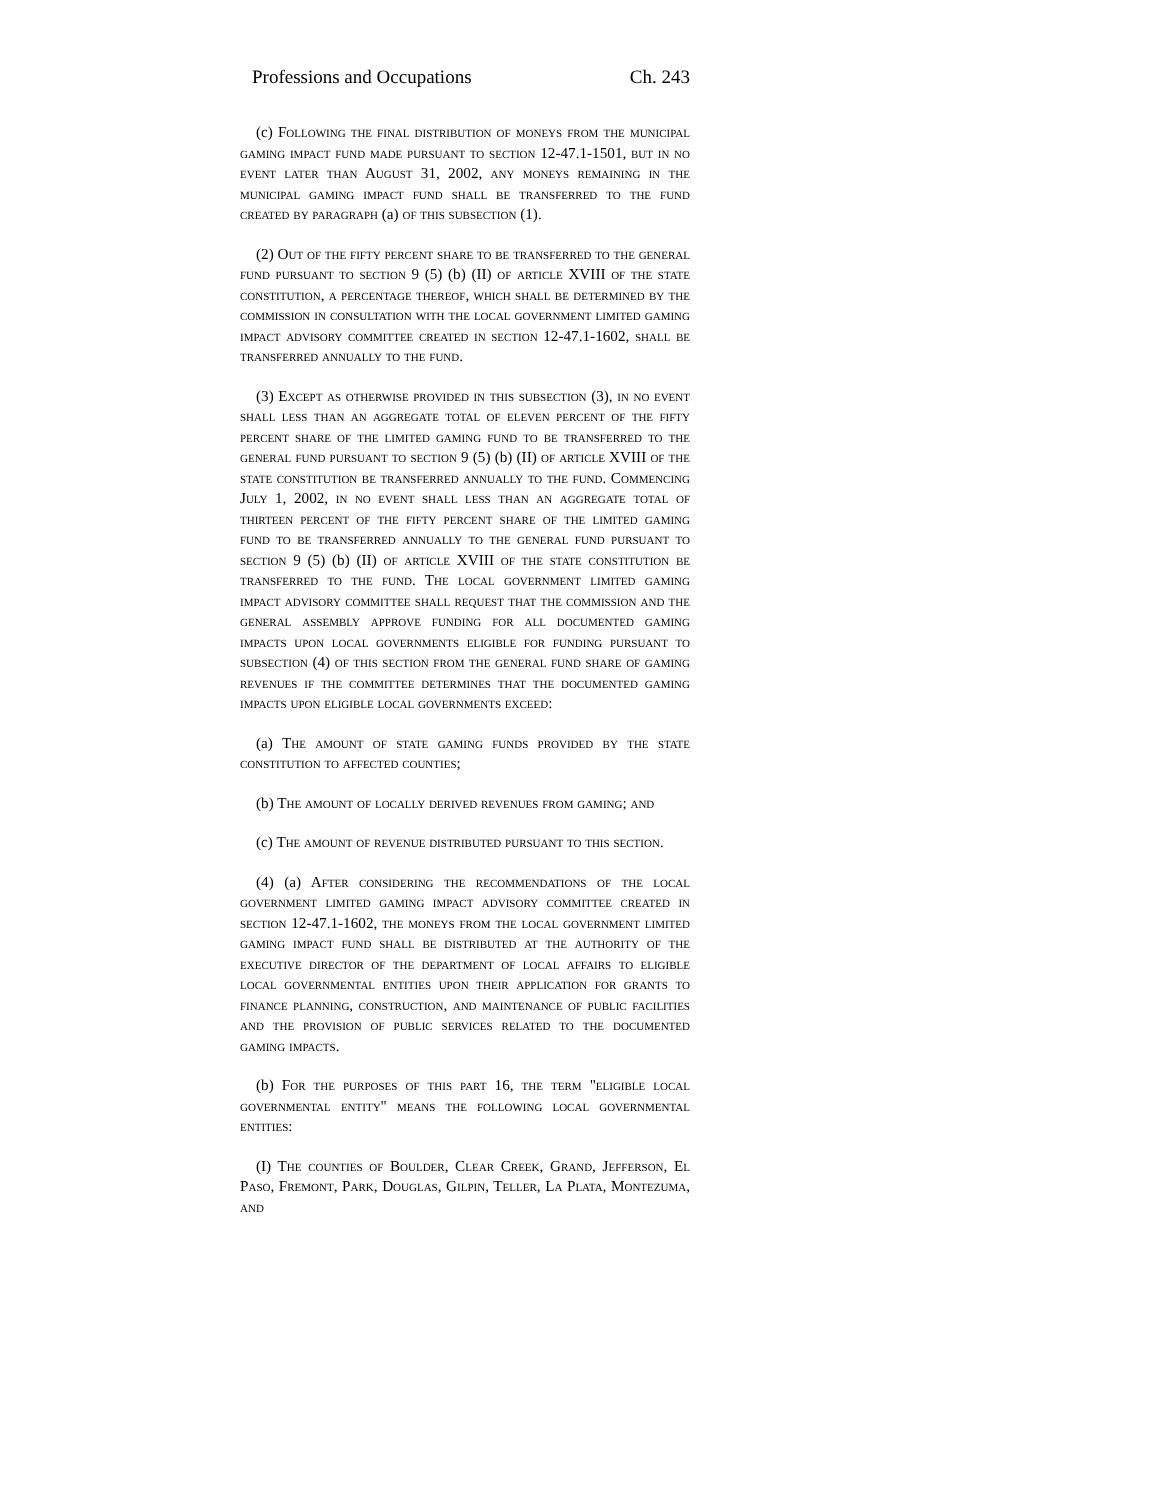Professions and Occupations Ch. 243
(c) Following the final distribution of moneys from the municipal gaming impact fund made pursuant to section 12-47.1-1501, but in no event later than August 31, 2002, any moneys remaining in the municipal gaming impact fund shall be transferred to the fund created by paragraph (a) of this subsection (1).
(2) Out of the fifty percent share to be transferred to the general fund pursuant to section 9 (5) (b) (II) of article XVIII of the state constitution, a percentage thereof, which shall be determined by the commission in consultation with the local government limited gaming impact advisory committee created in section 12-47.1-1602, shall be transferred annually to the fund.
(3) Except as otherwise provided in this subsection (3), in no event shall less than an aggregate total of eleven percent of the fifty percent share of the limited gaming fund to be transferred to the general fund pursuant to section 9 (5) (b) (II) of article XVIII of the state constitution be transferred annually to the fund. Commencing July 1, 2002, in no event shall less than an aggregate total of thirteen percent of the fifty percent share of the limited gaming fund to be transferred annually to the general fund pursuant to section 9 (5) (b) (II) of article XVIII of the state constitution be transferred to the fund. The local government limited gaming impact advisory committee shall request that the commission and the general assembly approve funding for all documented gaming impacts upon local governments eligible for funding pursuant to subsection (4) of this section from the general fund share of gaming revenues if the committee determines that the documented gaming impacts upon eligible local governments exceed:
(a) The amount of state gaming funds provided by the state constitution to affected counties;
(b) The amount of locally derived revenues from gaming; and
(c) The amount of revenue distributed pursuant to this section.
(4) (a) After considering the recommendations of the local government limited gaming impact advisory committee created in section 12-47.1-1602, the moneys from the local government limited gaming impact fund shall be distributed at the authority of the executive director of the department of local affairs to eligible local governmental entities upon their application for grants to finance planning, construction, and maintenance of public facilities and the provision of public services related to the documented gaming impacts.
(b) For the purposes of this part 16, the term "eligible local governmental entity" means the following local governmental entities:
(I) The counties of Boulder, Clear Creek, Grand, Jefferson, El Paso, Fremont, Park, Douglas, Gilpin, Teller, La Plata, Montezuma, and